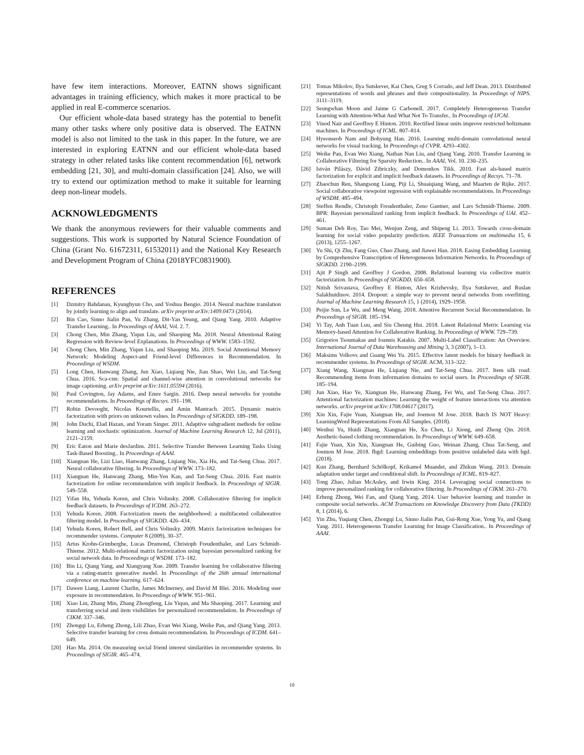have few item interactions. Moreover, EATNN shows significant advantages in training efficiency, which makes it more practical to be applied in real E-commerce scenarios.
Our efficient whole-data based strategy has the potential to benefit many other tasks where only positive data is observed. The EATNN model is also not limited to the task in this paper. In the future, we are interested in exploring EATNN and our efficient whole-data based strategy in other related tasks like content recommendation [6], network embedding [21, 30], and multi-domain classification [24]. Also, we will try to extend our optimization method to make it suitable for learning deep non-linear models.
ACKNOWLEDGMENTS
We thank the anonymous reviewers for their valuable comments and suggestions. This work is supported by Natural Science Foundation of China (Grant No. 61672311, 61532011) and the National Key Research and Development Program of China (2018YFC0831900).
REFERENCES
[1] Dzmitry Bahdanau, Kyunghyun Cho, and Yoshua Bengio. 2014. Neural machine translation by jointly learning to align and translate. arXiv preprint arXiv:1409.0473 (2014).
[2] Bin Cao, Sinno Jialin Pan, Yu Zhang, Dit-Yan Yeung, and Qiang Yang. 2010. Adaptive Transfer Learning.. In Proceedings of AAAI, Vol. 2. 7.
[3] Chong Chen, Min Zhang, Yiqun Liu, and Shaoping Ma. 2018. Neural Attentional Rating Regression with Review-level Explanations. In Proceedings of WWW. 1583–1592.
[4] Chong Chen, Min Zhang, Yiqun Liu, and Shaoping Ma. 2019. Social Attentional Memory Network: Modeling Aspect-and Friend-level Differences in Recommendation. In Proceedings of WSDM.
[5] Long Chen, Hanwang Zhang, Jun Xiao, Liqiang Nie, Jian Shao, Wei Liu, and Tat-Seng Chua. 2016. Sca-cnn: Spatial and channel-wise attention in convolutional networks for image captioning. arXiv preprint arXiv:1611.05594 (2016).
[6] Paul Covington, Jay Adams, and Emre Sargin. 2016. Deep neural networks for youtube recommendations. In Proceedings of Recsys. 191–198.
[7] Robin Devooght, Nicolas Kourtellis, and Amin Mantrach. 2015. Dynamic matrix factorization with priors on unknown values. In Proceedings of SIGKDD. 189–198.
[8] John Duchi, Elad Hazan, and Yoram Singer. 2011. Adaptive subgradient methods for online learning and stochastic optimization. Journal of Machine Learning Research 12, Jul (2011), 2121–2159.
[9] Eric Eaton and Marie desJardins. 2011. Selective Transfer Between Learning Tasks Using Task-Based Boosting.. In Proceedings of AAAI.
[10] Xiangnan He, Lizi Liao, Hanwang Zhang, Liqiang Nie, Xia Hu, and Tat-Seng Chua. 2017. Neural collaborative filtering. In Proceedings of WWW. 173–182.
[11] Xiangnan He, Hanwang Zhang, Min-Yen Kan, and Tat-Seng Chua. 2016. Fast matrix factorization for online recommendation with implicit feedback. In Proceedings of SIGIR. 549–558.
[12] Yifan Hu, Yehuda Koren, and Chris Volinsky. 2008. Collaborative filtering for implicit feedback datasets. In Proceedings of ICDM. 263–272.
[13] Yehuda Koren. 2008. Factorization meets the neighborhood: a multifaceted collaborative filtering model. In Proceedings of SIGKDD. 426–434.
[14] Yehuda Koren, Robert Bell, and Chris Volinsky. 2009. Matrix factorization techniques for recommender systems. Computer 8 (2009), 30–37.
[15] Artus Krohn-Grimberghe, Lucas Drumond, Christoph Freudenthaler, and Lars Schmidt-Thieme. 2012. Multi-relational matrix factorization using bayesian personalized ranking for social network data. In Proceedings of WSDM. 173–182.
[16] Bin Li, Qiang Yang, and Xiangyang Xue. 2009. Transfer learning for collaborative filtering via a rating-matrix generative model. In Proceedings of the 26th annual international conference on machine learning. 617–624.
[17] Dawen Liang, Laurent Charlin, James McInerney, and David M Blei. 2016. Modeling user exposure in recommendation. In Proceedings of WWW. 951–961.
[18] Xiao Lin, Zhang Min, Zhang Zhongfeng, Liu Yiqun, and Ma Shaoping. 2017. Learning and transferring social and item visibilities for personalized recommendation. In Proceedings of CIKM. 337–346.
[19] Zhongqi Lu, Erheng Zhong, Lili Zhao, Evan Wei Xiang, Weike Pan, and Qiang Yang. 2013. Selective transfer learning for cross domain recommendation. In Proceedings of ICDM. 641–649.
[20] Hao Ma. 2014. On measuring social friend interest similarities in recommender systems. In Proceedings of SIGIR. 465–474.
[21] Tomas Mikolov, Ilya Sutskever, Kai Chen, Greg S Corrado, and Jeff Dean. 2013. Distributed representations of words and phrases and their compositionality. In Proceedings of NIPS. 3111–3119.
[22] Seungwhan Moon and Jaime G Carbonell. 2017. Completely Heterogeneous Transfer Learning with Attention-What And What Not To Transfer.. In Proceedings of IJCAI.
[23] Vinod Nair and Geoffrey E Hinton. 2010. Rectified linear units improve restricted boltzmann machines. In Proceedings of ICML. 807–814.
[24] Hyeonseob Nam and Bohyung Han. 2016. Learning multi-domain convolutional neural networks for visual tracking. In Proceedings of CVPR. 4293–4302.
[25] Weike Pan, Evan Wei Xiang, Nathan Nan Liu, and Qiang Yang. 2010. Transfer Learning in Collaborative Filtering for Sparsity Reduction.. In AAAI, Vol. 10. 230–235.
[26] István Pilászy, Dávid Zibriczky, and Domonkos Tikk. 2010. Fast als-based matrix factorization for explicit and implicit feedback datasets. In Proceedings of Recsys. 71–78.
[27] Zhaochun Ren, Shangsong Liang, Piji Li, Shuaiqiang Wang, and Maarten de Rijke. 2017. Social collaborative viewpoint regression with explainable recommendations. In Proceedings of WSDM. 485–494.
[28] Steffen Rendle, Christoph Freudenthaler, Zeno Gantner, and Lars Schmidt-Thieme. 2009. BPR: Bayesian personalized ranking from implicit feedback. In Proceedings of UAI. 452–461.
[29] Suman Deb Roy, Tao Mei, Wenjun Zeng, and Shipeng Li. 2013. Towards cross-domain learning for social video popularity prediction. IEEE Transactions on multimedia 15, 6 (2013), 1255–1267.
[30] Yu Shi, Qi Zhu, Fang Guo, Chao Zhang, and Jiawei Han. 2018. Easing Embedding Learning by Comprehensive Transcription of Heterogeneous Information Networks. In Proceedings of SIGKDD. 2190–2199.
[31] Ajit P Singh and Geoffrey J Gordon. 2008. Relational learning via collective matrix factorization. In Proceedings of SIGKDD. 650–658.
[32] Nitish Srivastava, Geoffrey E Hinton, Alex Krizhevsky, Ilya Sutskever, and Ruslan Salakhutdinov. 2014. Dropout: a simple way to prevent neural networks from overfitting. Journal of Machine Learning Research 15, 1 (2014), 1929–1958.
[33] Peijie Sun, Le Wu, and Meng Wang. 2018. Attentive Recurrent Social Recommendation. In Proceedings of SIGIR. 185–194.
[34] Yi Tay, Anh Tuan Luu, and Siu Cheung Hui. 2018. Latent Relational Metric Learning via Memory-based Attention for Collaborative Ranking. In Proceedings of WWW. 729–739.
[35] Grigorios Tsoumakas and Ioannis Katakis. 2007. Multi-Label Classification: An Overview. International Journal of Data Warehousing and Mining 3, 3 (2007), 1–13.
[36] Maksims Volkovs and Guang Wei Yu. 2015. Effective latent models for binary feedback in recommender systems. In Proceedings of SIGIR. ACM, 313–322.
[37] Xiang Wang, Xiangnan He, Liqiang Nie, and Tat-Seng Chua. 2017. Item silk road: Recommending items from information domains to social users. In Proceedings of SIGIR. 185–194.
[38] Jun Xiao, Hao Ye, Xiangnan He, Hanwang Zhang, Fei Wu, and Tat-Seng Chua. 2017. Attentional factorization machines: Learning the weight of feature interactions via attention networks. arXiv preprint arXiv:1708.04617 (2017).
[39] Xin Xin, Fajie Yuan, Xiangnan He, and Joemon M Jose. 2018. Batch IS NOT Heavy: LearningWord Representations From All Samples. (2018).
[40] Wenhui Yu, Huidi Zhang, Xiangnan He, Xu Chen, Li Xiong, and Zheng Qin. 2018. Aesthetic-based clothing recommendation. In Proceedings of WWW. 649–658.
[41] Fajie Yuan, Xin Xin, Xiangnan He, Guibing Guo, Weinan Zhang, Chua Tat-Seng, and Joemon M Jose. 2018. fbgd: Learning embeddings from positive unlabeled data with bgd. (2018).
[42] Kun Zhang, Bernhard Schölkopf, Krikamol Muandet, and Zhikun Wang. 2013. Domain adaptation under target and conditional shift. In Proceedings of ICML. 819–827.
[43] Tong Zhao, Julian McAuley, and Irwin King. 2014. Leveraging social connections to improve personalized ranking for collaborative filtering. In Proceedings of CIKM. 261–270.
[44] Erheng Zhong, Wei Fan, and Qiang Yang. 2014. User behavior learning and transfer in composite social networks. ACM Transactions on Knowledge Discovery from Data (TKDD) 8, 1 (2014), 6.
[45] Yin Zhu, Yuqiang Chen, Zhongqi Lu, Sinno Jialin Pan, Gui-Rong Xue, Yong Yu, and Qiang Yang. 2011. Heterogeneous Transfer Learning for Image Classification.. In Proceedings of AAAI.
10